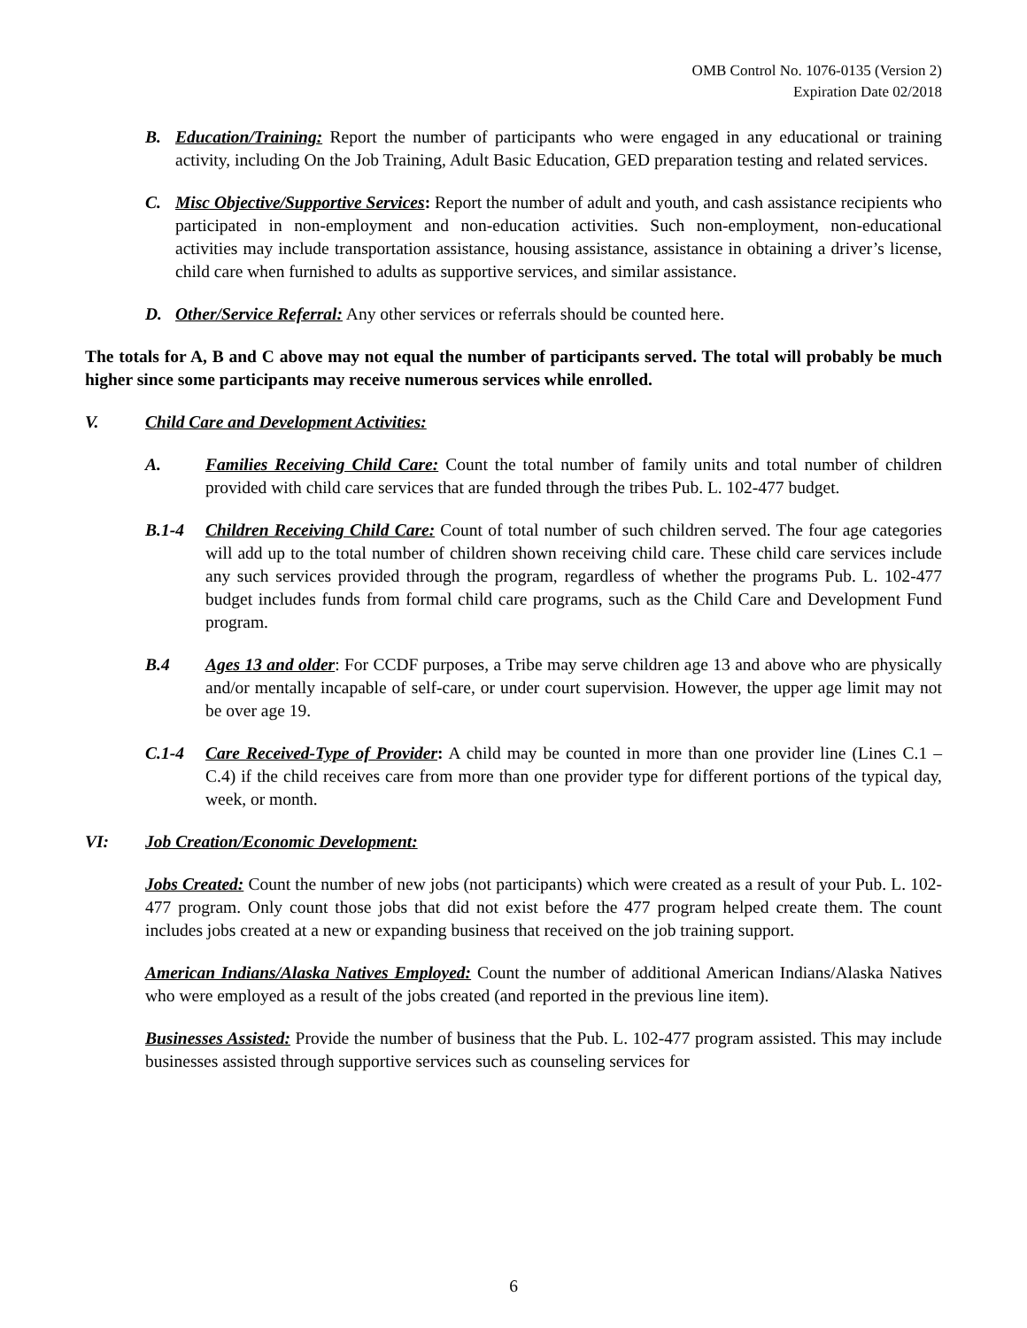OMB Control No. 1076-0135 (Version 2)
Expiration Date 02/2018
B. Education/Training: Report the number of participants who were engaged in any educational or training activity, including On the Job Training, Adult Basic Education, GED preparation testing and related services.
C. Misc Objective/Supportive Services: Report the number of adult and youth, and cash assistance recipients who participated in non-employment and non-education activities. Such non-employment, non-educational activities may include transportation assistance, housing assistance, assistance in obtaining a driver’s license, child care when furnished to adults as supportive services, and similar assistance.
D. Other/Service Referral: Any other services or referrals should be counted here.
The totals for A, B and C above may not equal the number of participants served. The total will probably be much higher since some participants may receive numerous services while enrolled.
V. Child Care and Development Activities:
A. Families Receiving Child Care: Count the total number of family units and total number of children provided with child care services that are funded through the tribes Pub. L. 102-477 budget.
B.1-4 Children Receiving Child Care: Count of total number of such children served. The four age categories will add up to the total number of children shown receiving child care. These child care services include any such services provided through the program, regardless of whether the programs Pub. L. 102-477 budget includes funds from formal child care programs, such as the Child Care and Development Fund program.
B.4 Ages 13 and older: For CCDF purposes, a Tribe may serve children age 13 and above who are physically and/or mentally incapable of self-care, or under court supervision. However, the upper age limit may not be over age 19.
C.1-4 Care Received-Type of Provider: A child may be counted in more than one provider line (Lines C.1 – C.4) if the child receives care from more than one provider type for different portions of the typical day, week, or month.
VI: Job Creation/Economic Development:
Jobs Created: Count the number of new jobs (not participants) which were created as a result of your Pub. L. 102-477 program. Only count those jobs that did not exist before the 477 program helped create them. The count includes jobs created at a new or expanding business that received on the job training support.
American Indians/Alaska Natives Employed: Count the number of additional American Indians/Alaska Natives who were employed as a result of the jobs created (and reported in the previous line item).
Businesses Assisted: Provide the number of business that the Pub. L. 102-477 program assisted. This may include businesses assisted through supportive services such as counseling services for
6